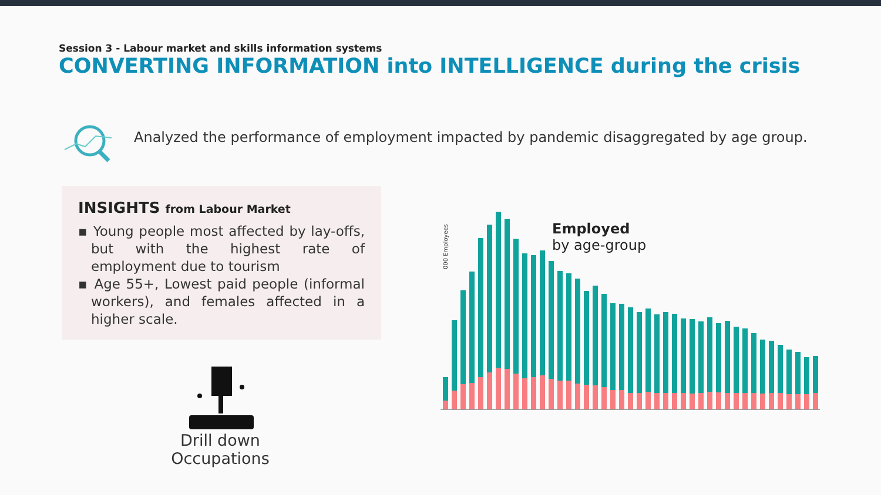Session 3 - Labour market and skills information systems
CONVERTING INFORMATION into INTELLIGENCE during the crisis
Analyzed the performance of employment impacted by pandemic disaggregated by age group.
INSIGHTS from Labour Market
▪ Young people most affected by lay-offs, but with the highest rate of employment due to tourism
▪ Age 55+, Lowest paid people (informal workers), and females affected in a higher scale.
Drill down Occupations
000 Employees
Employed
by age-group